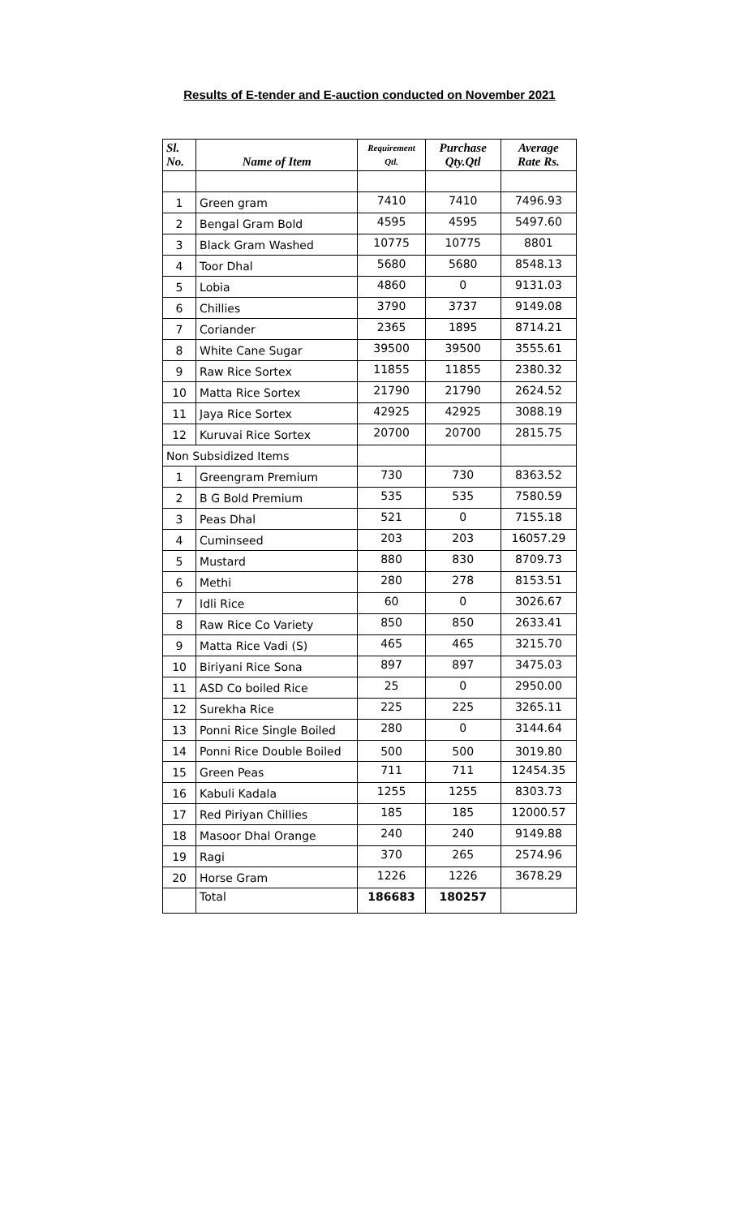Results of E-tender and E-auction conducted on November 2021
| Sl. No. | Name of Item | Requirement Qtl. | Purchase Qty.Qtl | Average Rate Rs. |
| --- | --- | --- | --- | --- |
| 1 | Green gram | 7410 | 7410 | 7496.93 |
| 2 | Bengal Gram Bold | 4595 | 4595 | 5497.60 |
| 3 | Black Gram Washed | 10775 | 10775 | 8801 |
| 4 | Toor Dhal | 5680 | 5680 | 8548.13 |
| 5 | Lobia | 4860 | 0 | 9131.03 |
| 6 | Chillies | 3790 | 3737 | 9149.08 |
| 7 | Coriander | 2365 | 1895 | 8714.21 |
| 8 | White Cane Sugar | 39500 | 39500 | 3555.61 |
| 9 | Raw Rice Sortex | 11855 | 11855 | 2380.32 |
| 10 | Matta Rice Sortex | 21790 | 21790 | 2624.52 |
| 11 | Jaya Rice Sortex | 42925 | 42925 | 3088.19 |
| 12 | Kuruvai Rice Sortex | 20700 | 20700 | 2815.75 |
| Non Subsidized Items | | | | |
| 1 | Greengram Premium | 730 | 730 | 8363.52 |
| 2 | B G Bold Premium | 535 | 535 | 7580.59 |
| 3 | Peas Dhal | 521 | 0 | 7155.18 |
| 4 | Cuminseed | 203 | 203 | 16057.29 |
| 5 | Mustard | 880 | 830 | 8709.73 |
| 6 | Methi | 280 | 278 | 8153.51 |
| 7 | Idli Rice | 60 | 0 | 3026.67 |
| 8 | Raw Rice Co Variety | 850 | 850 | 2633.41 |
| 9 | Matta Rice Vadi (S) | 465 | 465 | 3215.70 |
| 10 | Biriyani Rice Sona | 897 | 897 | 3475.03 |
| 11 | ASD Co boiled Rice | 25 | 0 | 2950.00 |
| 12 | Surekha Rice | 225 | 225 | 3265.11 |
| 13 | Ponni Rice Single Boiled | 280 | 0 | 3144.64 |
| 14 | Ponni Rice Double Boiled | 500 | 500 | 3019.80 |
| 15 | Green Peas | 711 | 711 | 12454.35 |
| 16 | Kabuli Kadala | 1255 | 1255 | 8303.73 |
| 17 | Red Piriyan Chillies | 185 | 185 | 12000.57 |
| 18 | Masoor Dhal Orange | 240 | 240 | 9149.88 |
| 19 | Ragi | 370 | 265 | 2574.96 |
| 20 | Horse Gram | 1226 | 1226 | 3678.29 |
| | Total | 186683 | 180257 | |